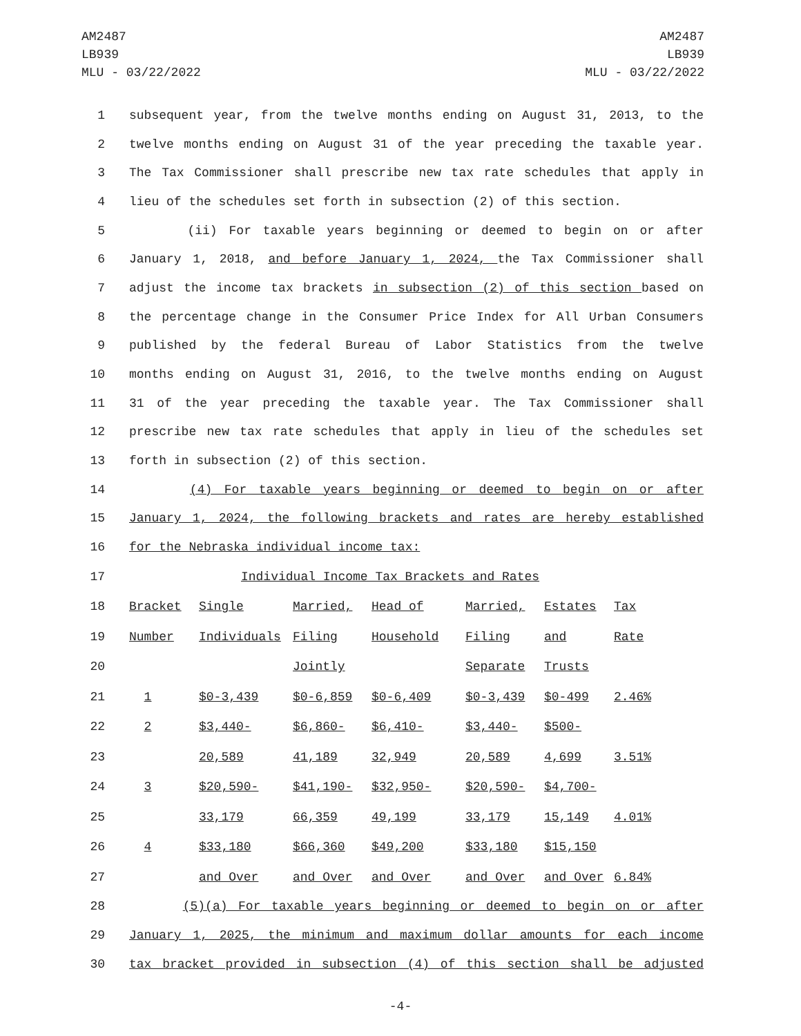AM2487
LB939
MLU - 03/22/2022
AM2487
LB939
MLU - 03/22/2022
1 subsequent year, from the twelve months ending on August 31, 2013, to the
2 twelve months ending on August 31 of the year preceding the taxable year.
3 The Tax Commissioner shall prescribe new tax rate schedules that apply in
4 lieu of the schedules set forth in subsection (2) of this section.
5 (ii) For taxable years beginning or deemed to begin on or after
6 January 1, 2018, and before January 1, 2024, the Tax Commissioner shall
7 adjust the income tax brackets in subsection (2) of this section based on
8 the percentage change in the Consumer Price Index for All Urban Consumers
9 published by the federal Bureau of Labor Statistics from the twelve
10 months ending on August 31, 2016, to the twelve months ending on August
11 31 of the year preceding the taxable year. The Tax Commissioner shall
12 prescribe new tax rate schedules that apply in lieu of the schedules set
13 forth in subsection (2) of this section.
14 (4) For taxable years beginning or deemed to begin on or after
15 January 1, 2024, the following brackets and rates are hereby established
16 for the Nebraska individual income tax:
| 17 | Individual Income Tax Brackets and Rates | | | | | | |
| 18 | Bracket | Single | Married, | Head of | Married, | Estates | Tax |
| 19 | Number | Individuals | Filing | Household | Filing | and | Rate |
| 20 | | | Jointly | | Separate | Trusts | |
| 21 | 1 | $0-3,439 | $0-6,859 | $0-6,409 | $0-3,439 | $0-499 | 2.46% |
| 22 | 2 | $3,440- | $6,860- | $6,410- | $3,440- | $500- | |
| 23 | | 20,589 | 41,189 | 32,949 | 20,589 | 4,699 | 3.51% |
| 24 | 3 | $20,590- | $41,190- | $32,950- | $20,590- | $4,700- | |
| 25 | | 33,179 | 66,359 | 49,199 | 33,179 | 15,149 | 4.01% |
| 26 | 4 | $33,180 | $66,360 | $49,200 | $33,180 | $15,150 | |
| 27 | | and Over | and Over | and Over | and Over | and Over | 6.84% |
28 (5)(a) For taxable years beginning or deemed to begin on or after
29 January 1, 2025, the minimum and maximum dollar amounts for each income
30 tax bracket provided in subsection (4) of this section shall be adjusted
-4-